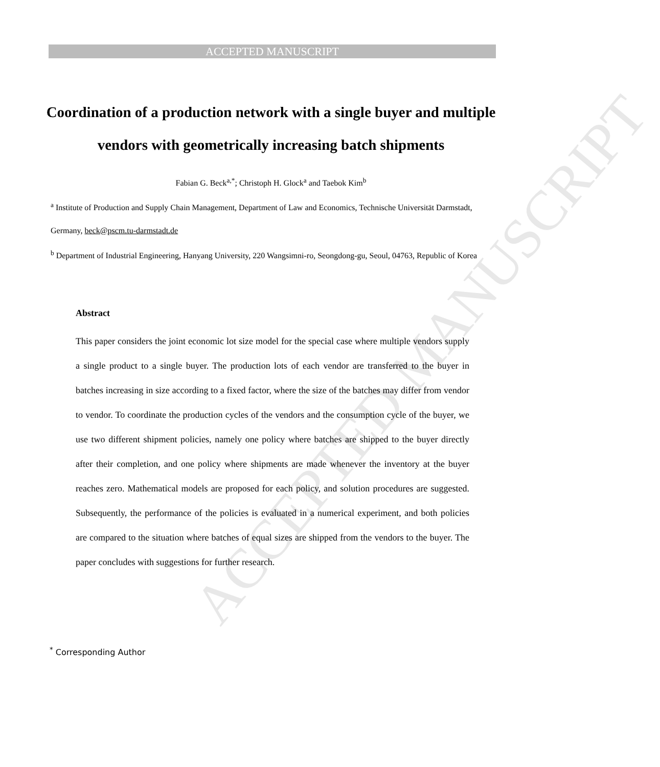ACCEPTED MANUSCRIPT
ACCEPTED MANUSCRIPT
Coordination of a production network with a single buyer and multiple vendors with geometrically increasing batch shipments
Fabian G. Beck<sup>a,*</sup>; Christoph H. Glock<sup>a</sup> and Taebok Kim<sup>b</sup>
<sup>a</sup> Institute of Production and Supply Chain Management, Department of Law and Economics, Technische Universität Darmstadt, Germany, beck@pscm.tu-darmstadt.de
<sup>b</sup> Department of Industrial Engineering, Hanyang University, 220 Wangsimni-ro, Seongdong-gu, Seoul, 04763, Republic of Korea
Abstract
This paper considers the joint economic lot size model for the special case where multiple vendors supply a single product to a single buyer. The production lots of each vendor are transferred to the buyer in batches increasing in size according to a fixed factor, where the size of the batches may differ from vendor to vendor. To coordinate the production cycles of the vendors and the consumption cycle of the buyer, we use two different shipment policies, namely one policy where batches are shipped to the buyer directly after their completion, and one policy where shipments are made whenever the inventory at the buyer reaches zero. Mathematical models are proposed for each policy, and solution procedures are suggested. Subsequently, the performance of the policies is evaluated in a numerical experiment, and both policies are compared to the situation where batches of equal sizes are shipped from the vendors to the buyer. The paper concludes with suggestions for further research.
<sup>*</sup> Corresponding Author